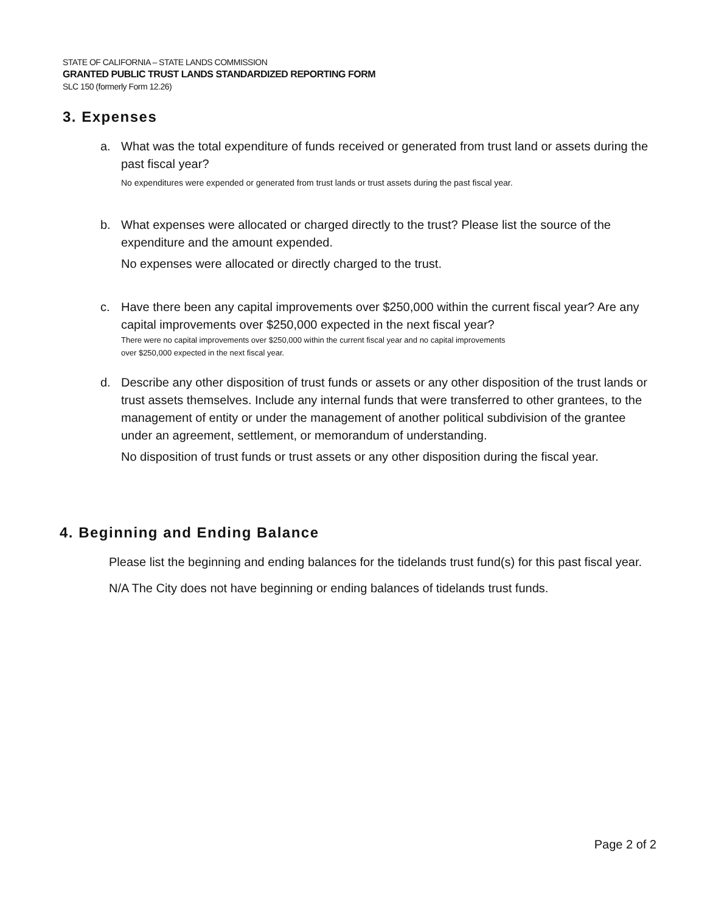STATE OF CALIFORNIA – STATE LANDS COMMISSION
GRANTED PUBLIC TRUST LANDS STANDARDIZED REPORTING FORM
SLC 150 (formerly Form 12.26)
3. Expenses
a. What was the total expenditure of funds received or generated from trust land or assets during the past fiscal year?
No expenditures were expended or generated from trust lands or trust assets during the past fiscal year.
b. What expenses were allocated or charged directly to the trust? Please list the source of the expenditure and the amount expended.
No expenses were allocated or directly charged to the trust.
c. Have there been any capital improvements over $250,000 within the current fiscal year? Are any capital improvements over $250,000 expected in the next fiscal year?
There were no capital improvements over $250,000 within the current fiscal year and no capital improvements
over $250,000 expected in the next fiscal year.
d. Describe any other disposition of trust funds or assets or any other disposition of the trust lands or trust assets themselves. Include any internal funds that were transferred to other grantees, to the management of entity or under the management of another political subdivision of the grantee under an agreement, settlement, or memorandum of understanding.
No disposition of trust funds or trust assets or any other disposition during the fiscal year.
4. Beginning and Ending Balance
Please list the beginning and ending balances for the tidelands trust fund(s) for this past fiscal year.
N/A The City does not have beginning or ending balances of tidelands trust funds.
Page 2 of 2